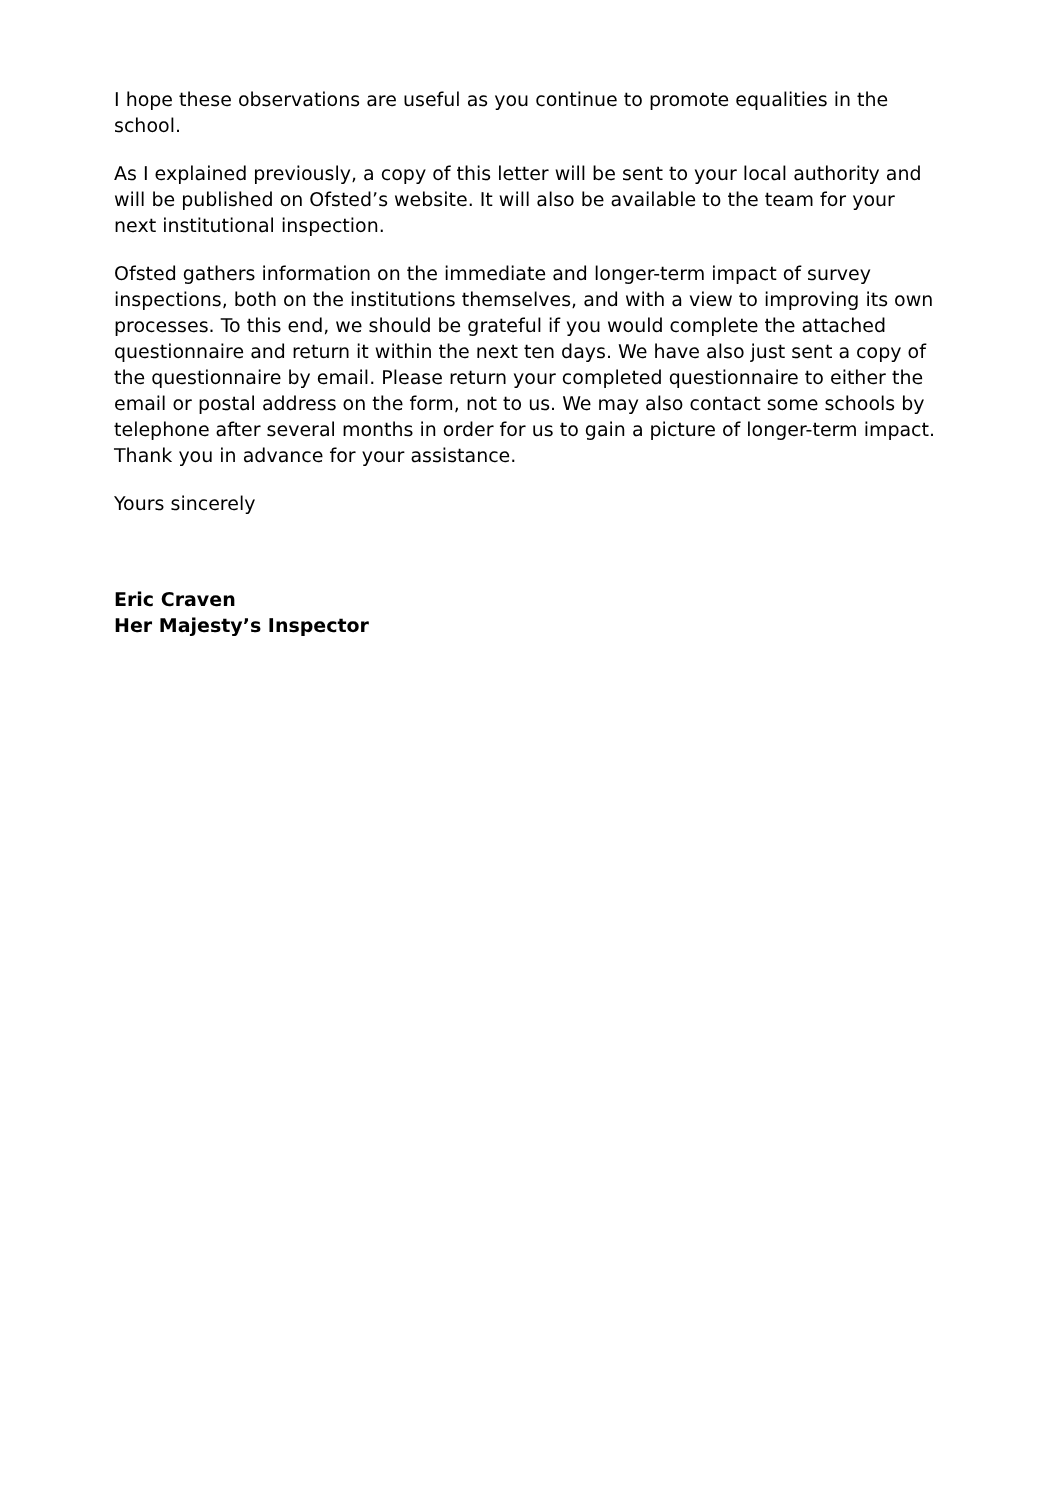I hope these observations are useful as you continue to promote equalities in the school.
As I explained previously, a copy of this letter will be sent to your local authority and will be published on Ofsted’s website. It will also be available to the team for your next institutional inspection.
Ofsted gathers information on the immediate and longer-term impact of survey inspections, both on the institutions themselves, and with a view to improving its own processes. To this end, we should be grateful if you would complete the attached questionnaire and return it within the next ten days. We have also just sent a copy of the questionnaire by email. Please return your completed questionnaire to either the email or postal address on the form, not to us. We may also contact some schools by telephone after several months in order for us to gain a picture of longer-term impact. Thank you in advance for your assistance.
Yours sincerely
Eric Craven
Her Majesty’s Inspector